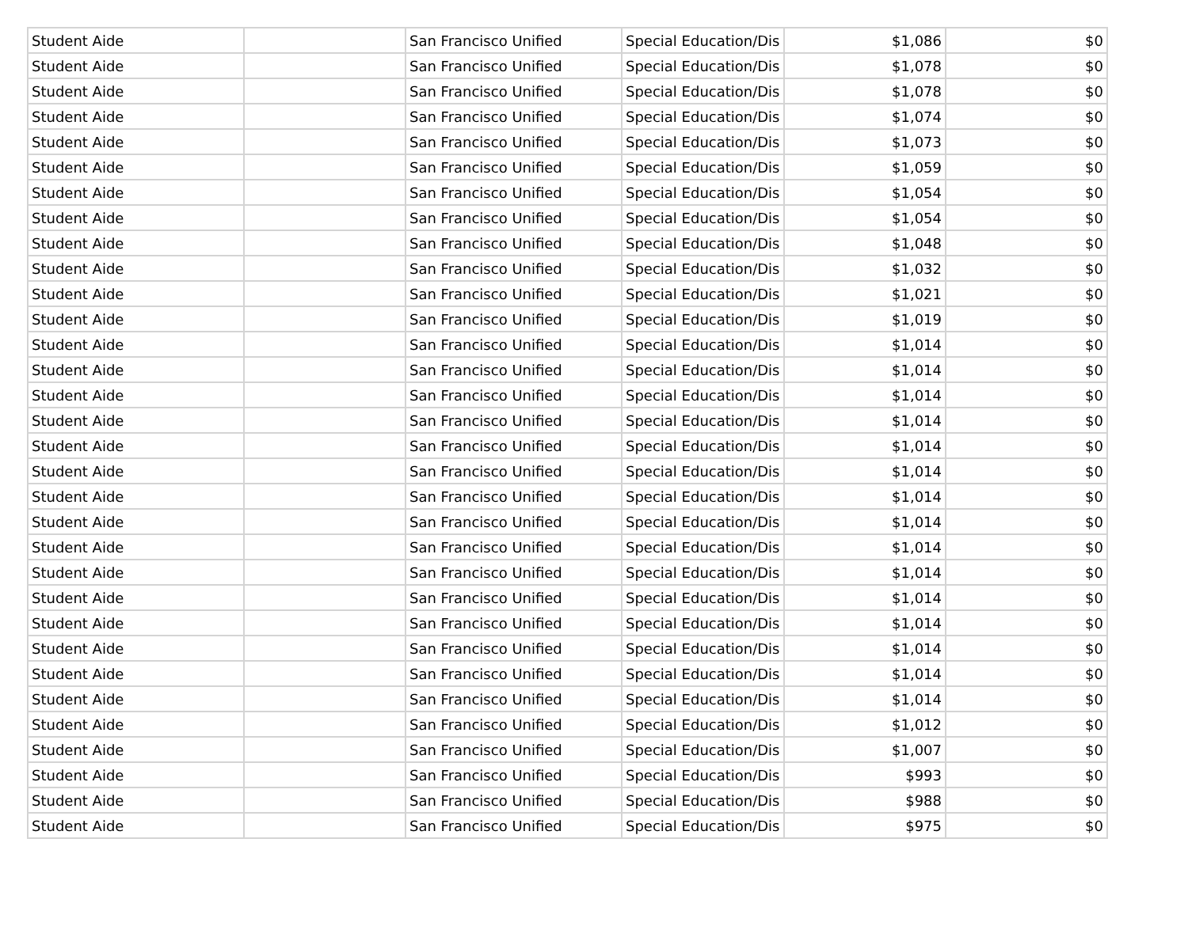| Student Aide | | San Francisco Unified | Special Education/Dis | $1,086 | $0 |
| Student Aide | | San Francisco Unified | Special Education/Dis | $1,078 | $0 |
| Student Aide | | San Francisco Unified | Special Education/Dis | $1,078 | $0 |
| Student Aide | | San Francisco Unified | Special Education/Dis | $1,074 | $0 |
| Student Aide | | San Francisco Unified | Special Education/Dis | $1,073 | $0 |
| Student Aide | | San Francisco Unified | Special Education/Dis | $1,059 | $0 |
| Student Aide | | San Francisco Unified | Special Education/Dis | $1,054 | $0 |
| Student Aide | | San Francisco Unified | Special Education/Dis | $1,054 | $0 |
| Student Aide | | San Francisco Unified | Special Education/Dis | $1,048 | $0 |
| Student Aide | | San Francisco Unified | Special Education/Dis | $1,032 | $0 |
| Student Aide | | San Francisco Unified | Special Education/Dis | $1,021 | $0 |
| Student Aide | | San Francisco Unified | Special Education/Dis | $1,019 | $0 |
| Student Aide | | San Francisco Unified | Special Education/Dis | $1,014 | $0 |
| Student Aide | | San Francisco Unified | Special Education/Dis | $1,014 | $0 |
| Student Aide | | San Francisco Unified | Special Education/Dis | $1,014 | $0 |
| Student Aide | | San Francisco Unified | Special Education/Dis | $1,014 | $0 |
| Student Aide | | San Francisco Unified | Special Education/Dis | $1,014 | $0 |
| Student Aide | | San Francisco Unified | Special Education/Dis | $1,014 | $0 |
| Student Aide | | San Francisco Unified | Special Education/Dis | $1,014 | $0 |
| Student Aide | | San Francisco Unified | Special Education/Dis | $1,014 | $0 |
| Student Aide | | San Francisco Unified | Special Education/Dis | $1,014 | $0 |
| Student Aide | | San Francisco Unified | Special Education/Dis | $1,014 | $0 |
| Student Aide | | San Francisco Unified | Special Education/Dis | $1,014 | $0 |
| Student Aide | | San Francisco Unified | Special Education/Dis | $1,014 | $0 |
| Student Aide | | San Francisco Unified | Special Education/Dis | $1,014 | $0 |
| Student Aide | | San Francisco Unified | Special Education/Dis | $1,014 | $0 |
| Student Aide | | San Francisco Unified | Special Education/Dis | $1,014 | $0 |
| Student Aide | | San Francisco Unified | Special Education/Dis | $1,012 | $0 |
| Student Aide | | San Francisco Unified | Special Education/Dis | $1,007 | $0 |
| Student Aide | | San Francisco Unified | Special Education/Dis | $993 | $0 |
| Student Aide | | San Francisco Unified | Special Education/Dis | $988 | $0 |
| Student Aide | | San Francisco Unified | Special Education/Dis | $975 | $0 |